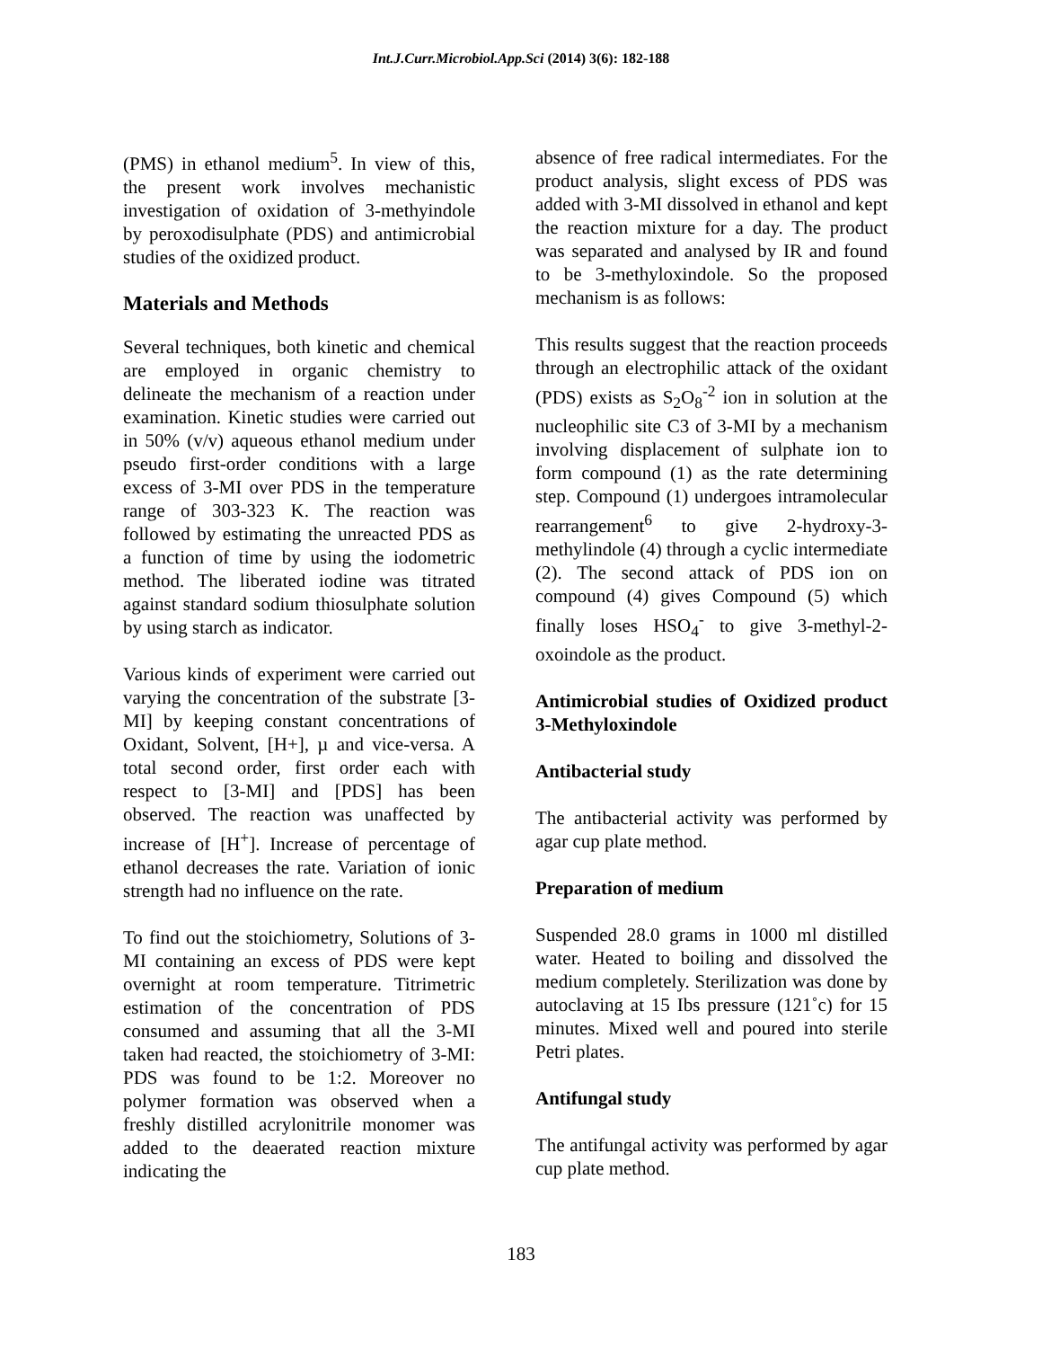Int.J.Curr.Microbiol.App.Sci (2014) 3(6): 182-188
(PMS) in ethanol medium<sup>5</sup>. In view of this, the present work involves mechanistic investigation of oxidation of 3-methyindole by peroxodisulphate (PDS) and antimicrobial studies of the oxidized product.
Materials and Methods
Several techniques, both kinetic and chemical are employed in organic chemistry to delineate the mechanism of a reaction under examination. Kinetic studies were carried out in 50% (v/v) aqueous ethanol medium under pseudo first-order conditions with a large excess of 3-MI over PDS in the temperature range of 303-323 K. The reaction was followed by estimating the unreacted PDS as a function of time by using the iodometric method. The liberated iodine was titrated against standard sodium thiosulphate solution by using starch as indicator.
Various kinds of experiment were carried out varying the concentration of the substrate [3-MI] by keeping constant concentrations of Oxidant, Solvent, [H+], µ and vice-versa. A total second order, first order each with respect to [3-MI] and [PDS] has been observed. The reaction was unaffected by increase of [H<sup>+</sup>]. Increase of percentage of ethanol decreases the rate. Variation of ionic strength had no influence on the rate.
To find out the stoichiometry, Solutions of 3-MI containing an excess of PDS were kept overnight at room temperature. Titrimetric estimation of the concentration of PDS consumed and assuming that all the 3-MI taken had reacted, the stoichiometry of 3-MI: PDS was found to be 1:2. Moreover no polymer formation was observed when a freshly distilled acrylonitrile monomer was added to the deaerated reaction mixture indicating the
absence of free radical intermediates. For the product analysis, slight excess of PDS was added with 3-MI dissolved in ethanol and kept the reaction mixture for a day. The product was separated and analysed by IR and found to be 3-methyloxindole. So the proposed mechanism is as follows:
This results suggest that the reaction proceeds through an electrophilic attack of the oxidant (PDS) exists as S<sub>2</sub>O<sub>8</sub><sup>-2</sup> ion in solution at the nucleophilic site C3 of 3-MI by a mechanism involving displacement of sulphate ion to form compound (1) as the rate determining step. Compound (1) undergoes intramolecular rearrangement<sup>6</sup> to give 2-hydroxy-3-methylindole (4) through a cyclic intermediate (2). The second attack of PDS ion on compound (4) gives Compound (5) which finally loses HSO<sub>4</sub><sup>-</sup> to give 3-methyl-2-oxoindole as the product.
Antimicrobial studies of Oxidized product 3-Methyloxindole
Antibacterial study
The antibacterial activity was performed by agar cup plate method.
Preparation of medium
Suspended 28.0 grams in 1000 ml distilled water. Heated to boiling and dissolved the medium completely. Sterilization was done by autoclaving at 15 Ibs pressure (121˚c) for 15 minutes. Mixed well and poured into sterile Petri plates.
Antifungal study
The antifungal activity was performed by agar cup plate method.
183